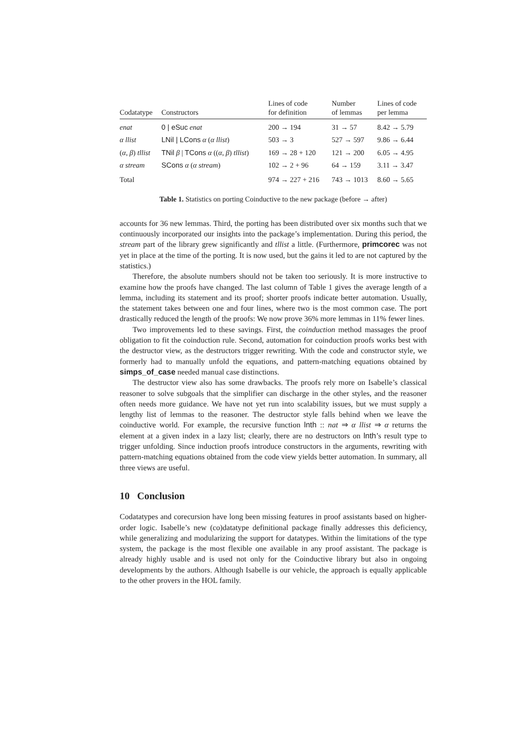| Codatatype | Constructors | Lines of code for definition | Number of lemmas | Lines of code per lemma |
| --- | --- | --- | --- | --- |
| enat | 0 / eSuc enat | 200 → 194 | 31 → 57 | 8.42 → 5.79 |
| α llist | LNil / LCons α ( α llist ) | 503 → 3 | 527 → 597 | 9.86 → 6.44 |
| ( α , β ) tllist | TNil β / TCons α (( α , β ) tllist ) | 169 → 28 + 120 | 121 → 200 | 6.05 → 4.95 |
| α stream | SCons α ( α stream ) | 102 → 2 + 96 | 64 → 159 | 3.11 → 3.47 |
| Total | | 974 → 227 + 216 | 743 → 1013 | 8.60 → 5.65 |
Table 1. Statistics on porting Coinductive to the new package (before → after)
accounts for 36 new lemmas. Third, the porting has been distributed over six months such that we continuously incorporated our insights into the package’s implementation. During this period, the stream part of the library grew significantly and tllist a little. (Furthermore, primcorec was not yet in place at the time of the porting. It is now used, but the gains it led to are not captured by the statistics.)
Therefore, the absolute numbers should not be taken too seriously. It is more instructive to examine how the proofs have changed. The last column of Table 1 gives the average length of a lemma, including its statement and its proof; shorter proofs indicate better automation. Usually, the statement takes between one and four lines, where two is the most common case. The port drastically reduced the length of the proofs: We now prove 36% more lemmas in 11% fewer lines.
Two improvements led to these savings. First, the coinduction method massages the proof obligation to fit the coinduction rule. Second, automation for coinduction proofs works best with the destructor view, as the destructors trigger rewriting. With the code and constructor style, we formerly had to manually unfold the equations, and pattern-matching equations obtained by simps_of_case needed manual case distinctions.
The destructor view also has some drawbacks. The proofs rely more on Isabelle’s classical reasoner to solve subgoals that the simplifier can discharge in the other styles, and the reasoner often needs more guidance. We have not yet run into scalability issues, but we must supply a lengthy list of lemmas to the reasoner. The destructor style falls behind when we leave the coinductive world. For example, the recursive function lnth :: nat ⇒ α llist ⇒ α returns the element at a given index in a lazy list; clearly, there are no destructors on lnth’s result type to trigger unfolding. Since induction proofs introduce constructors in the arguments, rewriting with pattern-matching equations obtained from the code view yields better automation. In summary, all three views are useful.
10 Conclusion
Codatatypes and corecursion have long been missing features in proof assistants based on higher-order logic. Isabelle’s new (co)datatype definitional package finally addresses this deficiency, while generalizing and modularizing the support for datatypes. Within the limitations of the type system, the package is the most flexible one available in any proof assistant. The package is already highly usable and is used not only for the Coinductive library but also in ongoing developments by the authors. Although Isabelle is our vehicle, the approach is equally applicable to the other provers in the HOL family.